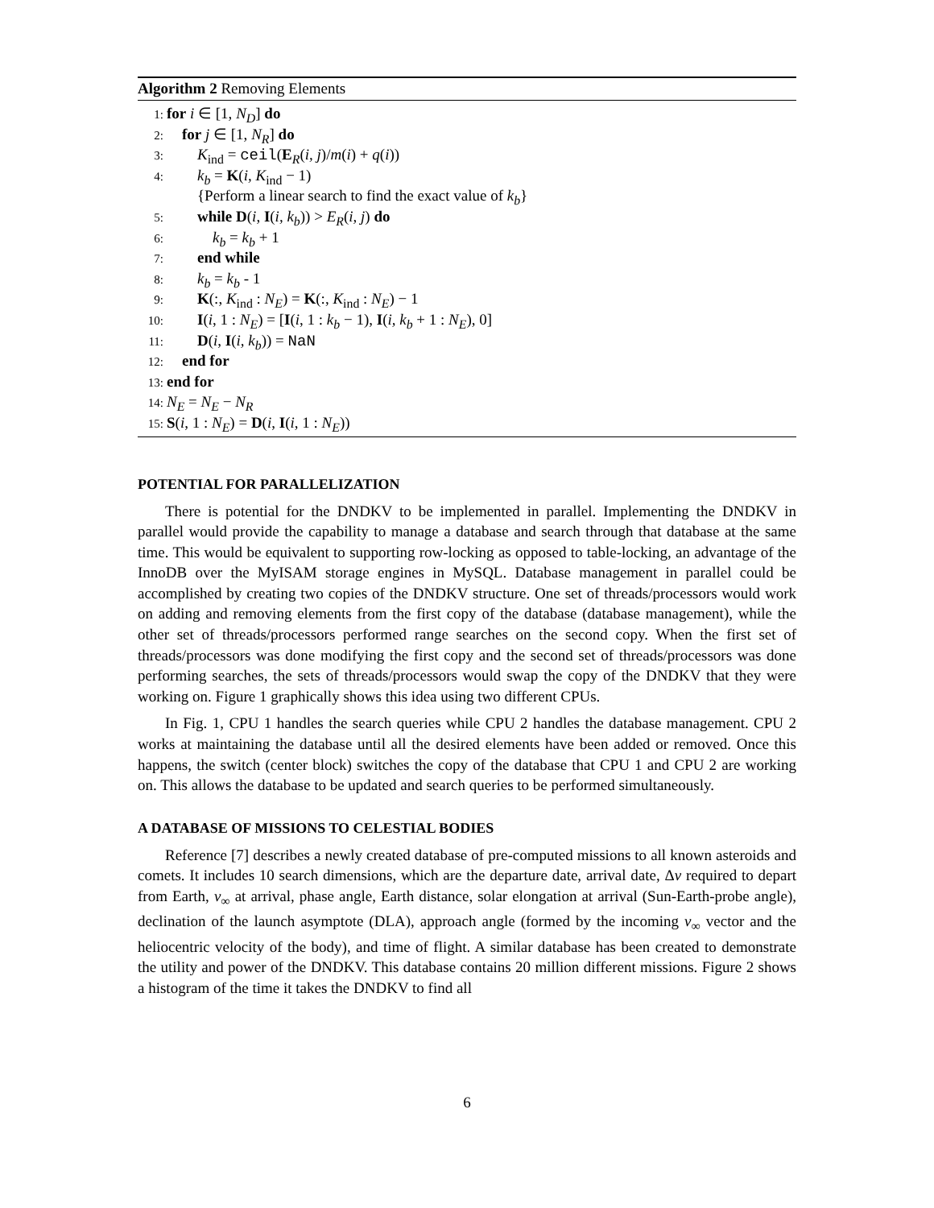Algorithm 2 Removing Elements
1: for i ∈ [1, N<sub>D</sub>] do
2: for j ∈ [1, N<sub>R</sub>] do
3: K<sub>ind</sub> = ceil(E<sub>R</sub>(i, j)/m(i) + q(i))
4: k<sub>b</sub> = K(i, K<sub>ind</sub> − 1)
{Perform a linear search to find the exact value of k<sub>b</sub>}
5: while D(i, I(i, k<sub>b</sub>)) > E<sub>R</sub>(i, j) do
6: k<sub>b</sub> = k<sub>b</sub> + 1
7: end while
8: k<sub>b</sub> = k<sub>b</sub> - 1
9: K(:, K<sub>ind</sub> : N<sub>E</sub>) = K(:, K<sub>ind</sub> : N<sub>E</sub>) − 1
10: I(i, 1 : N<sub>E</sub>) = [I(i, 1 : k<sub>b</sub> − 1), I(i, k<sub>b</sub> + 1 : N<sub>E</sub>), 0]
11: D(i, I(i, k<sub>b</sub>)) = NaN
12: end for
13: end for
14: N<sub>E</sub> = N<sub>E</sub> − N<sub>R</sub>
15: S(i, 1 : N<sub>E</sub>) = D(i, I(i, 1 : N<sub>E</sub>))
POTENTIAL FOR PARALLELIZATION
There is potential for the DNDKV to be implemented in parallel. Implementing the DNDKV in parallel would provide the capability to manage a database and search through that database at the same time. This would be equivalent to supporting row-locking as opposed to table-locking, an advantage of the InnoDB over the MyISAM storage engines in MySQL. Database management in parallel could be accomplished by creating two copies of the DNDKV structure. One set of threads/processors would work on adding and removing elements from the first copy of the database (database management), while the other set of threads/processors performed range searches on the second copy. When the first set of threads/processors was done modifying the first copy and the second set of threads/processors was done performing searches, the sets of threads/processors would swap the copy of the DNDKV that they were working on. Figure 1 graphically shows this idea using two different CPUs.
In Fig. 1, CPU 1 handles the search queries while CPU 2 handles the database management. CPU 2 works at maintaining the database until all the desired elements have been added or removed. Once this happens, the switch (center block) switches the copy of the database that CPU 1 and CPU 2 are working on. This allows the database to be updated and search queries to be performed simultaneously.
A DATABASE OF MISSIONS TO CELESTIAL BODIES
Reference [7] describes a newly created database of pre-computed missions to all known asteroids and comets. It includes 10 search dimensions, which are the departure date, arrival date, Δv required to depart from Earth, v<sub>∞</sub> at arrival, phase angle, Earth distance, solar elongation at arrival (Sun-Earth-probe angle), declination of the launch asymptote (DLA), approach angle (formed by the incoming v<sub>∞</sub> vector and the heliocentric velocity of the body), and time of flight. A similar database has been created to demonstrate the utility and power of the DNDKV. This database contains 20 million different missions. Figure 2 shows a histogram of the time it takes the DNDKV to find all
6